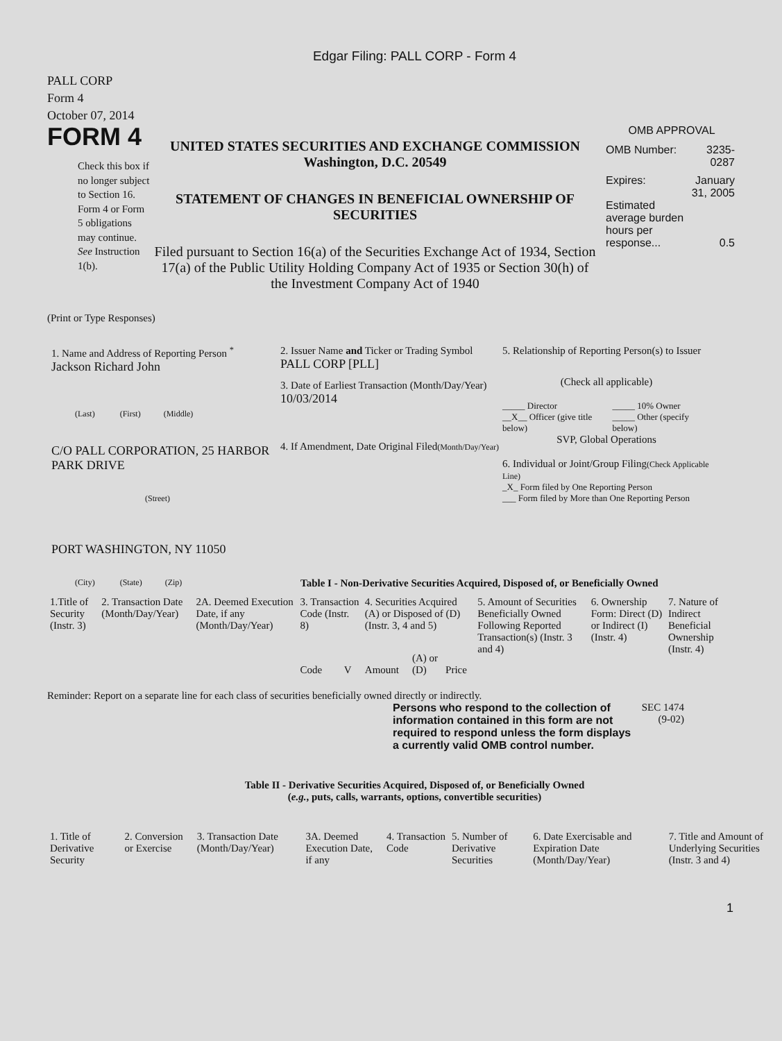Edgar Filing: PALL CORP - Form 4
PALL CORP
Form 4
October 07, 2014
FORM 4
Check this box if no longer subject to Section 16. Form 4 or Form 5 obligations may continue. See Instruction 1(b).
UNITED STATES SECURITIES AND EXCHANGE COMMISSION
Washington, D.C. 20549
STATEMENT OF CHANGES IN BENEFICIAL OWNERSHIP OF SECURITIES
Filed pursuant to Section 16(a) of the Securities Exchange Act of 1934, Section 17(a) of the Public Utility Holding Company Act of 1935 or Section 30(h) of the Investment Company Act of 1940
OMB APPROVAL
| OMB Number: | 3235-0287 |
| Expires: | January 31, 2005 |
| Estimated average burden hours per response... | 0.5 |
(Print or Type Responses)
1. Name and Address of Reporting Person <sup>*</sup>
Jackson Richard John
(Last) (First) (Middle)
C/O PALL CORPORATION, 25 HARBOR PARK DRIVE
(Street)
PORT WASHINGTON, NY 11050
(City) (State) (Zip)
2. Issuer Name and Ticker or Trading Symbol
PALL CORP [PLL]
3. Date of Earliest Transaction (Month/Day/Year)
10/03/2014
4. If Amendment, Date Original Filed(Month/Day/Year)
5. Relationship of Reporting Person(s) to Issuer
(Check all applicable)
| _____ Director | _____ 10% Owner |
| __X__ Officer (give title below) | _____ Other (specify below) |
SVP, Global Operations
6. Individual or Joint/Group Filing(Check Applicable Line)
_X_ Form filed by One Reporting Person
___ Form filed by More than One Reporting Person
Table I - Non-Derivative Securities Acquired, Disposed of, or Beneficially Owned
| 1.Title of Security (Instr. 3) | 2. Transaction Date (Month/Day/Year) | 2A. Deemed Execution Date, if any (Month/Day/Year) | 3. Transaction Code (Instr. 8) | | 4. Securities Acquired (A) or Disposed of (D) (Instr. 3, 4 and 5) | | | 5. Amount of Securities Beneficially Owned Following Reported Transaction(s) (Instr. 3 and 4) | 6. Ownership Form: Direct (D) or Indirect (I) (Instr. 4) | 7. Nature of Indirect Beneficial Ownership (Instr. 4) |
| --- | --- | --- | --- | --- | --- | --- | --- | --- | --- | --- |
| | | | Code | V | Amount | (A) or (D) | Price | | | |
Reminder: Report on a separate line for each class of securities beneficially owned directly or indirectly.
Persons who respond to the collection of information contained in this form are not required to respond unless the form displays a currently valid OMB control number.
SEC 1474 (9-02)
Table II - Derivative Securities Acquired, Disposed of, or Beneficially Owned
(e.g., puts, calls, warrants, options, convertible securities)
| 1. Title of Derivative Security | 2. Conversion or Exercise | 3. Transaction Date (Month/Day/Year) | 3A. Deemed Execution Date, if any | 4. Transaction Code | 5. Number of Derivative Securities | 6. Date Exercisable and Expiration Date (Month/Day/Year) | 7. Title and Amount of Underlying Securities (Instr. 3 and 4) |
| --- | --- | --- | --- | --- | --- | --- | --- |
1